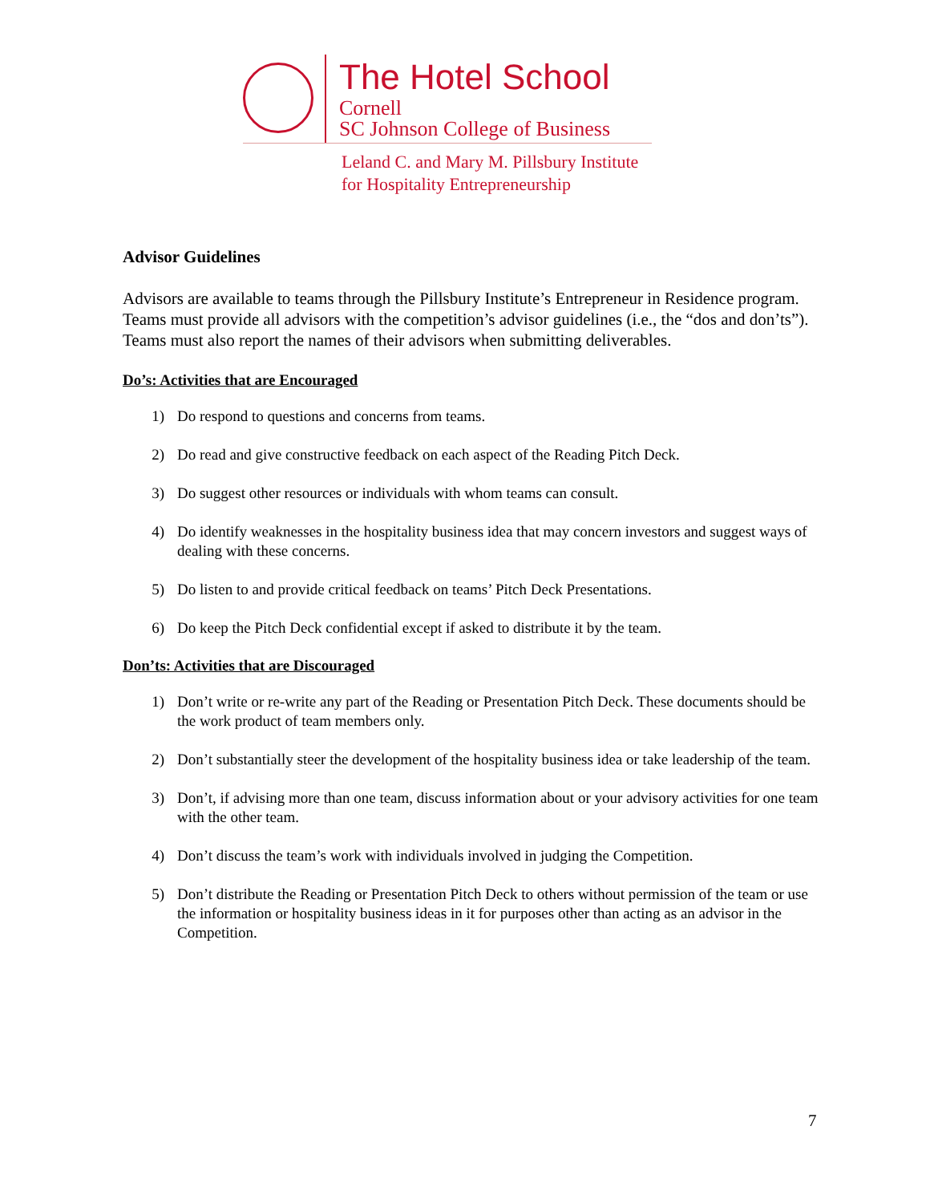The Hotel School
Cornell
SC Johnson College of Business
Leland C. and Mary M. Pillsbury Institute
for Hospitality Entrepreneurship
Advisor Guidelines
Advisors are available to teams through the Pillsbury Institute’s Entrepreneur in Residence program. Teams must provide all advisors with the competition’s advisor guidelines (i.e., the “dos and don’ts”). Teams must also report the names of their advisors when submitting deliverables.
Do’s: Activities that are Encouraged
1) Do respond to questions and concerns from teams.
2) Do read and give constructive feedback on each aspect of the Reading Pitch Deck.
3) Do suggest other resources or individuals with whom teams can consult.
4) Do identify weaknesses in the hospitality business idea that may concern investors and suggest ways of dealing with these concerns.
5) Do listen to and provide critical feedback on teams’ Pitch Deck Presentations.
6) Do keep the Pitch Deck confidential except if asked to distribute it by the team.
Don’ts: Activities that are Discouraged
1) Don’t write or re-write any part of the Reading or Presentation Pitch Deck. These documents should be the work product of team members only.
2) Don’t substantially steer the development of the hospitality business idea or take leadership of the team.
3) Don’t, if advising more than one team, discuss information about or your advisory activities for one team with the other team.
4) Don’t discuss the team’s work with individuals involved in judging the Competition.
5) Don’t distribute the Reading or Presentation Pitch Deck to others without permission of the team or use the information or hospitality business ideas in it for purposes other than acting as an advisor in the Competition.
7